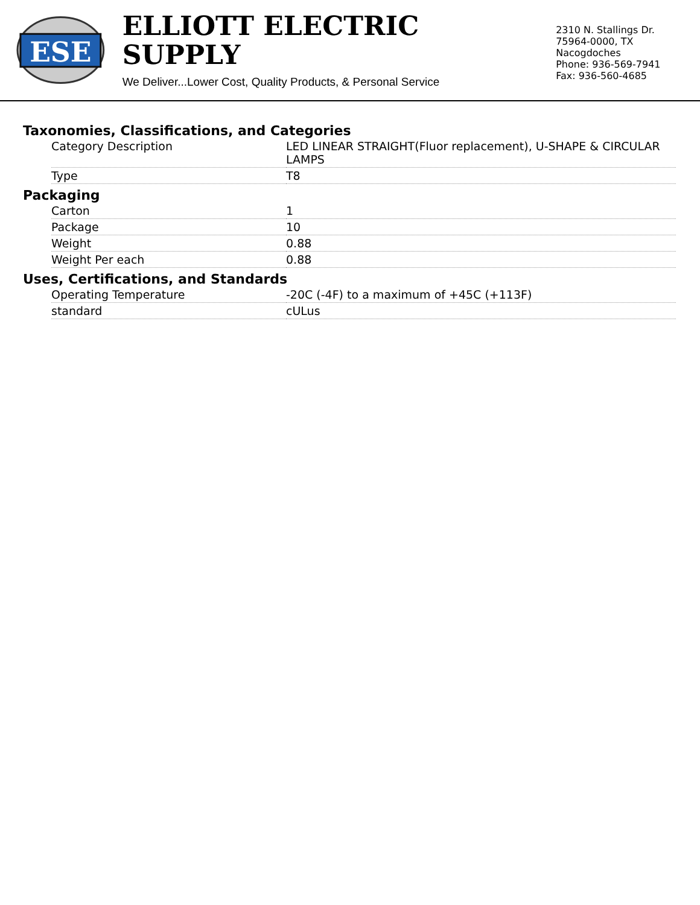ESE
ELLIOTT ELECTRIC SUPPLY
We Deliver...Lower Cost, Quality Products, & Personal Service
2310 N. Stallings Dr.
75964-0000, TX Nacogdoches
Phone: 936-569-7941
Fax: 936-560-4685
Taxonomies, Classifications, and Categories
| Category Description | LED LINEAR STRAIGHT(Fluor replacement), U-SHAPE & CIRCULAR LAMPS |
| Type | T8 |
Packaging
| Carton | 1 |
| Package | 10 |
| Weight | 0.88 |
| Weight Per each | 0.88 |
Uses, Certifications, and Standards
| Operating Temperature | -20C (-4F) to a maximum of +45C (+113F) |
| standard | cULus |